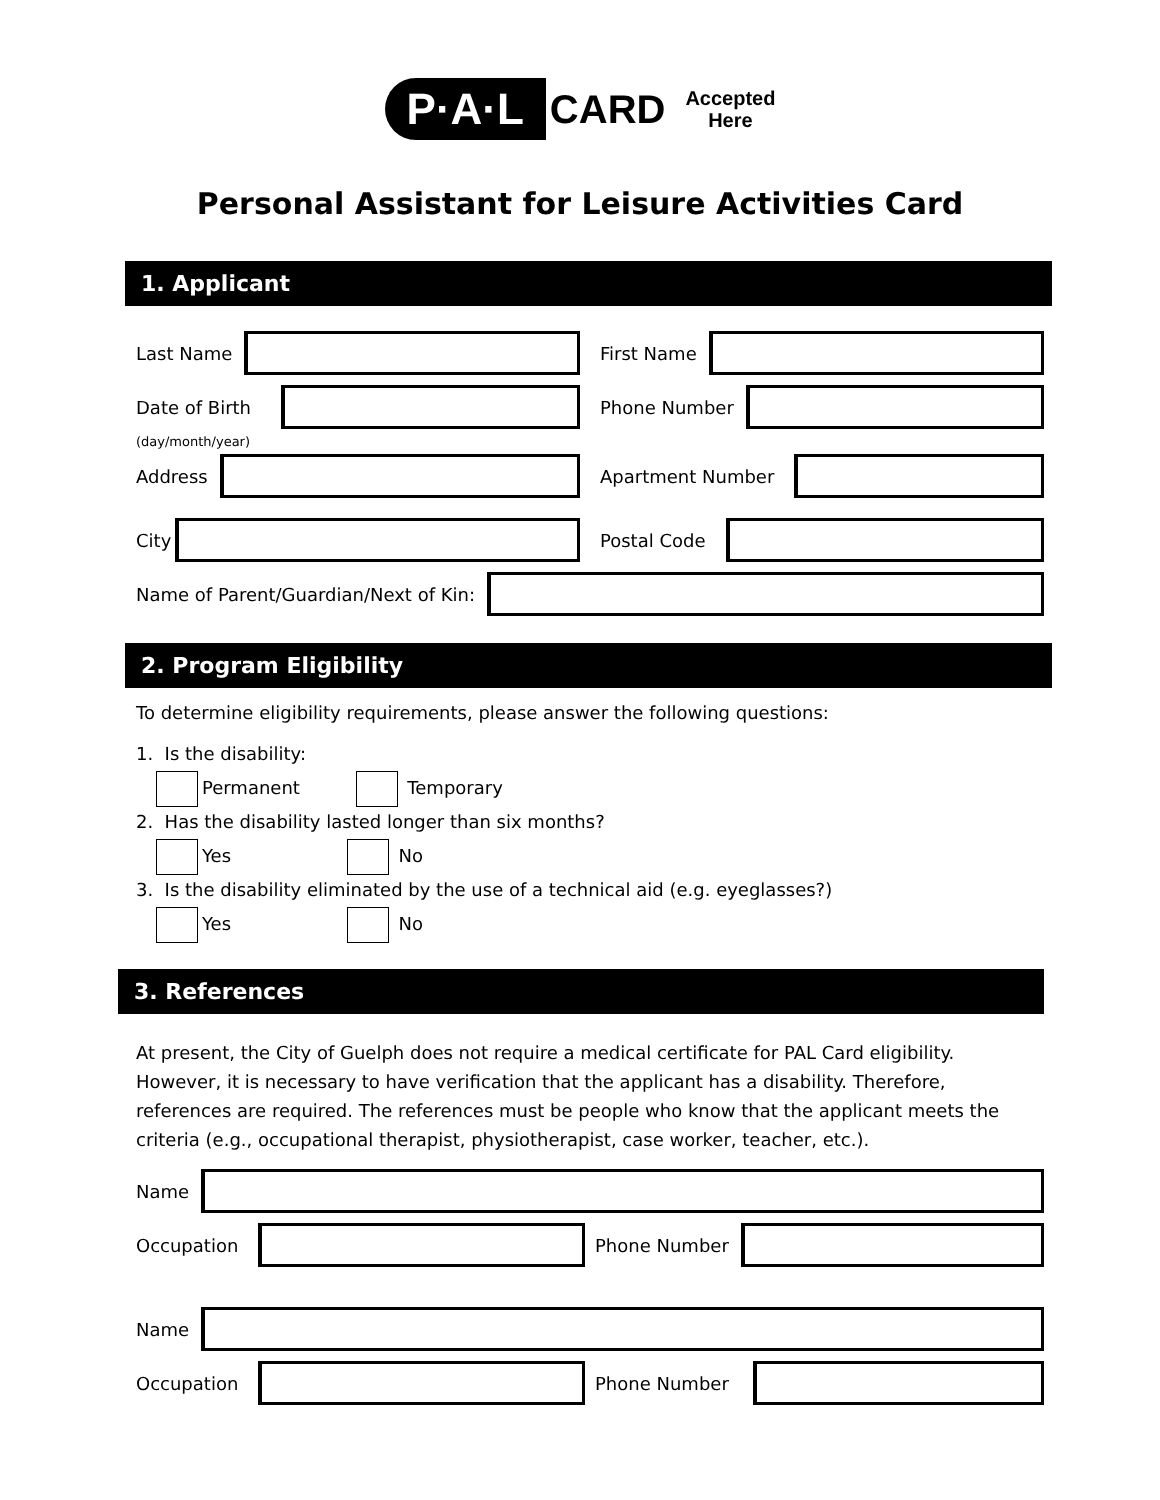P·A·L CARD Accepted
Here
Personal Assistant for Leisure Activities Card
1. Applicant
Last Name First Name
Date of Birth Phone Number
(day/month/year)
Address Apartment Number
City Postal Code
Name of Parent/Guardian/Next of Kin:
2. Program Eligibility
To determine eligibility requirements, please answer the following questions:
1. Is the disability:
Permanent Temporary
2. Has the disability lasted longer than six months?
Yes No
3. Is the disability eliminated by the use of a technical aid (e.g. eyeglasses?)
Yes No
3. References
At present, the City of Guelph does not require a medical certificate for PAL Card eligibility. However, it is necessary to have verification that the applicant has a disability. Therefore, references are required. The references must be people who know that the applicant meets the criteria (e.g., occupational therapist, physiotherapist, case worker, teacher, etc.).
Name
Occupation Phone Number
Name
Occupation Phone Number